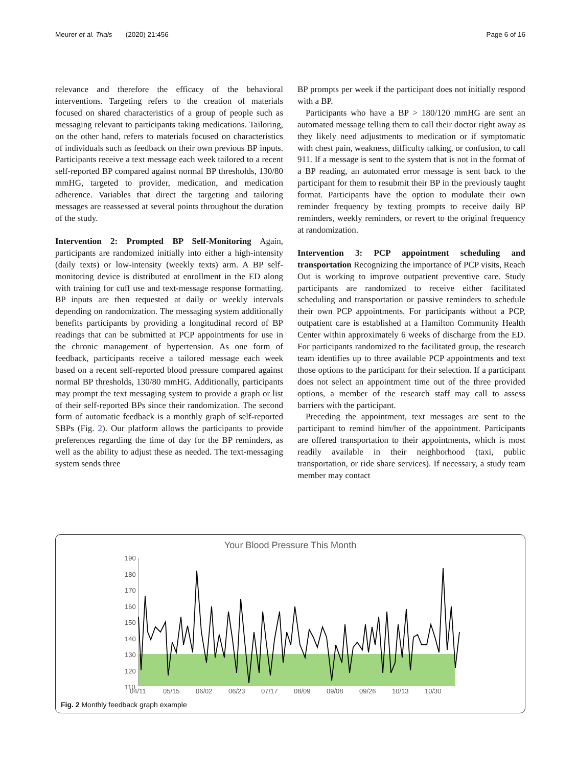Meurer et al. Trials (2020) 21:456 Page 6 of 16
relevance and therefore the efficacy of the behavioral interventions. Targeting refers to the creation of materials focused on shared characteristics of a group of people such as messaging relevant to participants taking medications. Tailoring, on the other hand, refers to materials focused on characteristics of individuals such as feedback on their own previous BP inputs. Participants receive a text message each week tailored to a recent self-reported BP compared against normal BP thresholds, 130/80 mmHG, targeted to provider, medication, and medication adherence. Variables that direct the targeting and tailoring messages are reassessed at several points throughout the duration of the study.
Intervention 2: Prompted BP Self-Monitoring Again, participants are randomized initially into either a high-intensity (daily texts) or low-intensity (weekly texts) arm. A BP self-monitoring device is distributed at enrollment in the ED along with training for cuff use and text-message response formatting. BP inputs are then requested at daily or weekly intervals depending on randomization. The messaging system additionally benefits participants by providing a longitudinal record of BP readings that can be submitted at PCP appointments for use in the chronic management of hypertension. As one form of feedback, participants receive a tailored message each week based on a recent self-reported blood pressure compared against normal BP thresholds, 130/80 mmHG. Additionally, participants may prompt the text messaging system to provide a graph or list of their self-reported BPs since their randomization. The second form of automatic feedback is a monthly graph of self-reported SBPs (Fig. 2). Our platform allows the participants to provide preferences regarding the time of day for the BP reminders, as well as the ability to adjust these as needed. The text-messaging system sends three
BP prompts per week if the participant does not initially respond with a BP.
Participants who have a BP > 180/120 mmHG are sent an automated message telling them to call their doctor right away as they likely need adjustments to medication or if symptomatic with chest pain, weakness, difficulty talking, or confusion, to call 911. If a message is sent to the system that is not in the format of a BP reading, an automated error message is sent back to the participant for them to resubmit their BP in the previously taught format. Participants have the option to modulate their own reminder frequency by texting prompts to receive daily BP reminders, weekly reminders, or revert to the original frequency at randomization.
Intervention 3: PCP appointment scheduling and transportation Recognizing the importance of PCP visits, Reach Out is working to improve outpatient preventive care. Study participants are randomized to receive either facilitated scheduling and transportation or passive reminders to schedule their own PCP appointments. For participants without a PCP, outpatient care is established at a Hamilton Community Health Center within approximately 6 weeks of discharge from the ED. For participants randomized to the facilitated group, the research team identifies up to three available PCP appointments and text those options to the participant for their selection. If a participant does not select an appointment time out of the three provided options, a member of the research staff may call to assess barriers with the participant.
Preceding the appointment, text messages are sent to the participant to remind him/her of the appointment. Participants are offered transportation to their appointments, which is most readily available in their neighborhood (taxi, public transportation, or ride share services). If necessary, a study team member may contact
Your Blood Pressure This Month
190
180
170
160
150
140
130
120
110
04/11
05/15
06/02
06/23
07/17
08/09
09/08
09/26
10/13
10/30
Fig. 2 Monthly feedback graph example